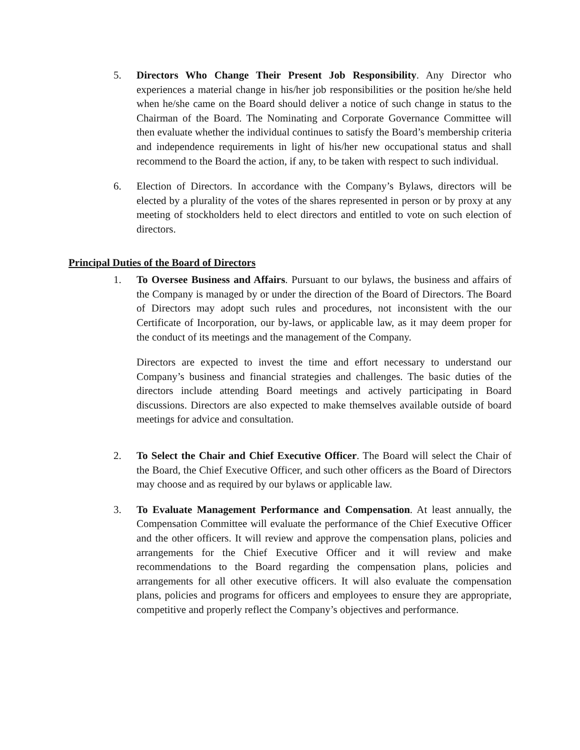5. Directors Who Change Their Present Job Responsibility. Any Director who experiences a material change in his/her job responsibilities or the position he/she held when he/she came on the Board should deliver a notice of such change in status to the Chairman of the Board. The Nominating and Corporate Governance Committee will then evaluate whether the individual continues to satisfy the Board’s membership criteria and independence requirements in light of his/her new occupational status and shall recommend to the Board the action, if any, to be taken with respect to such individual.
6. Election of Directors. In accordance with the Company’s Bylaws, directors will be elected by a plurality of the votes of the shares represented in person or by proxy at any meeting of stockholders held to elect directors and entitled to vote on such election of directors.
Principal Duties of the Board of Directors
1. To Oversee Business and Affairs. Pursuant to our bylaws, the business and affairs of the Company is managed by or under the direction of the Board of Directors. The Board of Directors may adopt such rules and procedures, not inconsistent with the our Certificate of Incorporation, our by-laws, or applicable law, as it may deem proper for the conduct of its meetings and the management of the Company.
Directors are expected to invest the time and effort necessary to understand our Company’s business and financial strategies and challenges. The basic duties of the directors include attending Board meetings and actively participating in Board discussions. Directors are also expected to make themselves available outside of board meetings for advice and consultation.
2. To Select the Chair and Chief Executive Officer. The Board will select the Chair of the Board, the Chief Executive Officer, and such other officers as the Board of Directors may choose and as required by our bylaws or applicable law.
3. To Evaluate Management Performance and Compensation. At least annually, the Compensation Committee will evaluate the performance of the Chief Executive Officer and the other officers. It will review and approve the compensation plans, policies and arrangements for the Chief Executive Officer and it will review and make recommendations to the Board regarding the compensation plans, policies and arrangements for all other executive officers. It will also evaluate the compensation plans, policies and programs for officers and employees to ensure they are appropriate, competitive and properly reflect the Company’s objectives and performance.